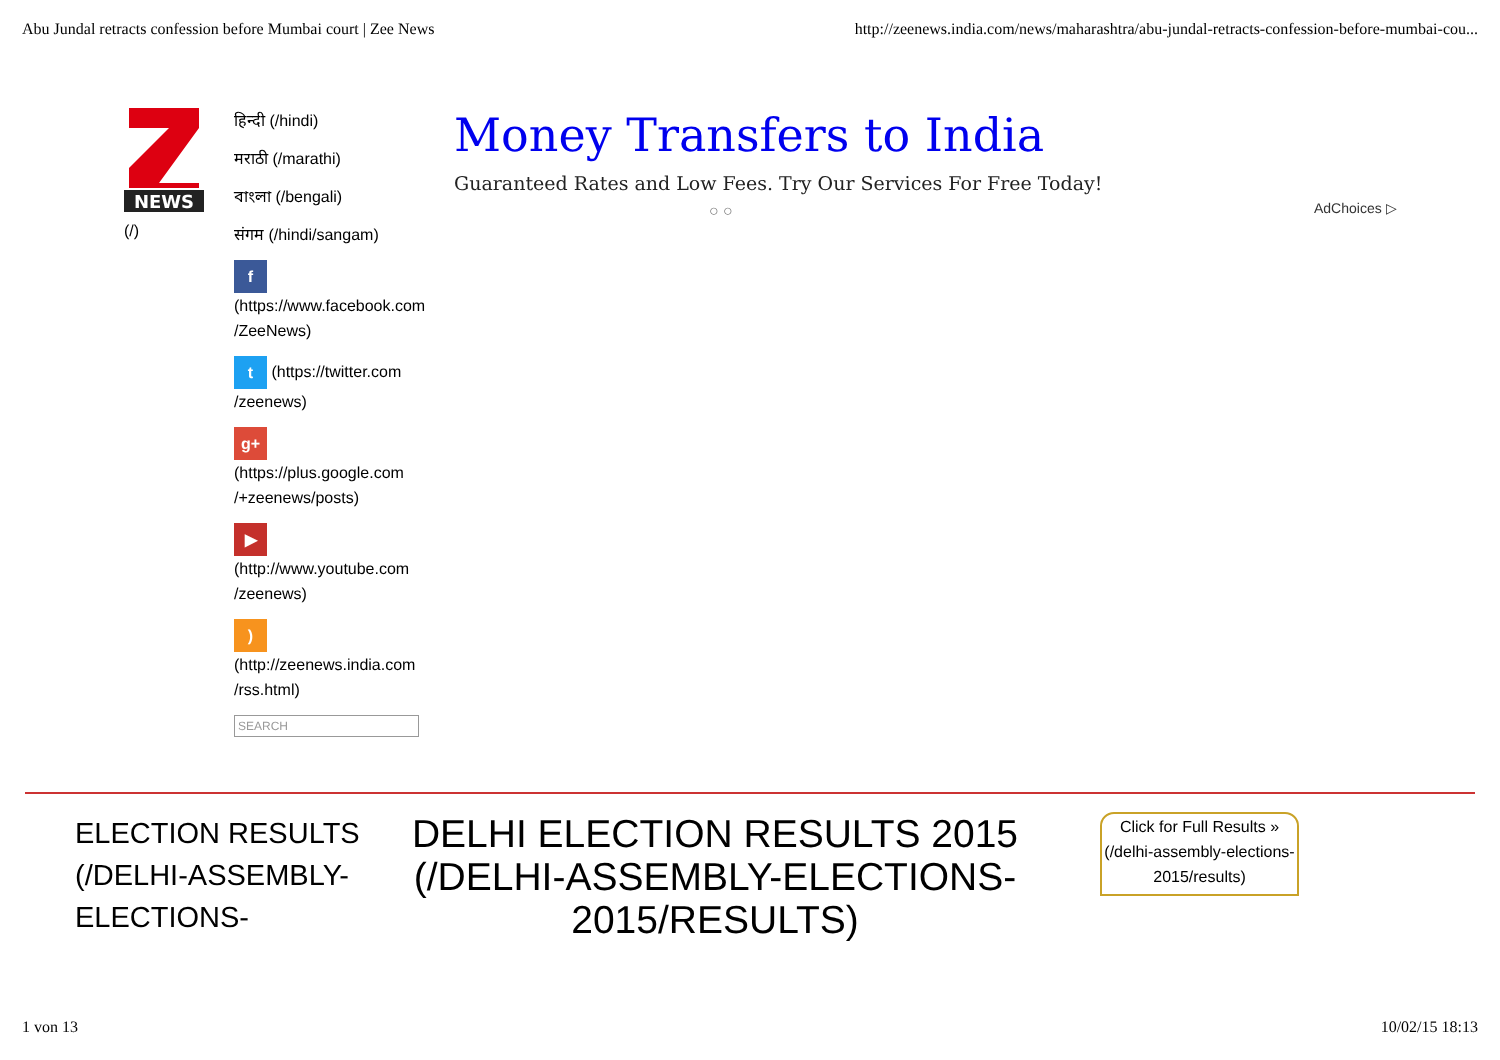Abu Jundal retracts confession before Mumbai court | Zee News http://zeenews.india.com/news/maharashtra/abu-jundal-retracts-confession-before-mumbai-cou...
NEWS
(/)
हिन्दी (/hindi)
मराठी (/marathi)
বাংলা (/bengali)
संगम (/hindi/sangam)
f
(https://www.facebook.com /ZeeNews)
t (https://twitter.com /zeenews)
g+
(https://plus.google.com /+zeenews/posts)
▶
(http://www.youtube.com /zeenews)
)
(http://zeenews.india.com /rss.html)
SEARCH
Money Transfers to India
Guaranteed Rates and Low Fees. Try Our Services For Free Today!
○ ○
AdChoices ▷
ELECTION RESULTS (/DELHI-ASSEMBLY-ELECTIONS-
DELHI ELECTION RESULTS 2015 (/DELHI-ASSEMBLY-ELECTIONS-2015/RESULTS)
Click for Full Results » (/delhi-assembly-elections-2015/results)
1 von 13 10/02/15 18:13